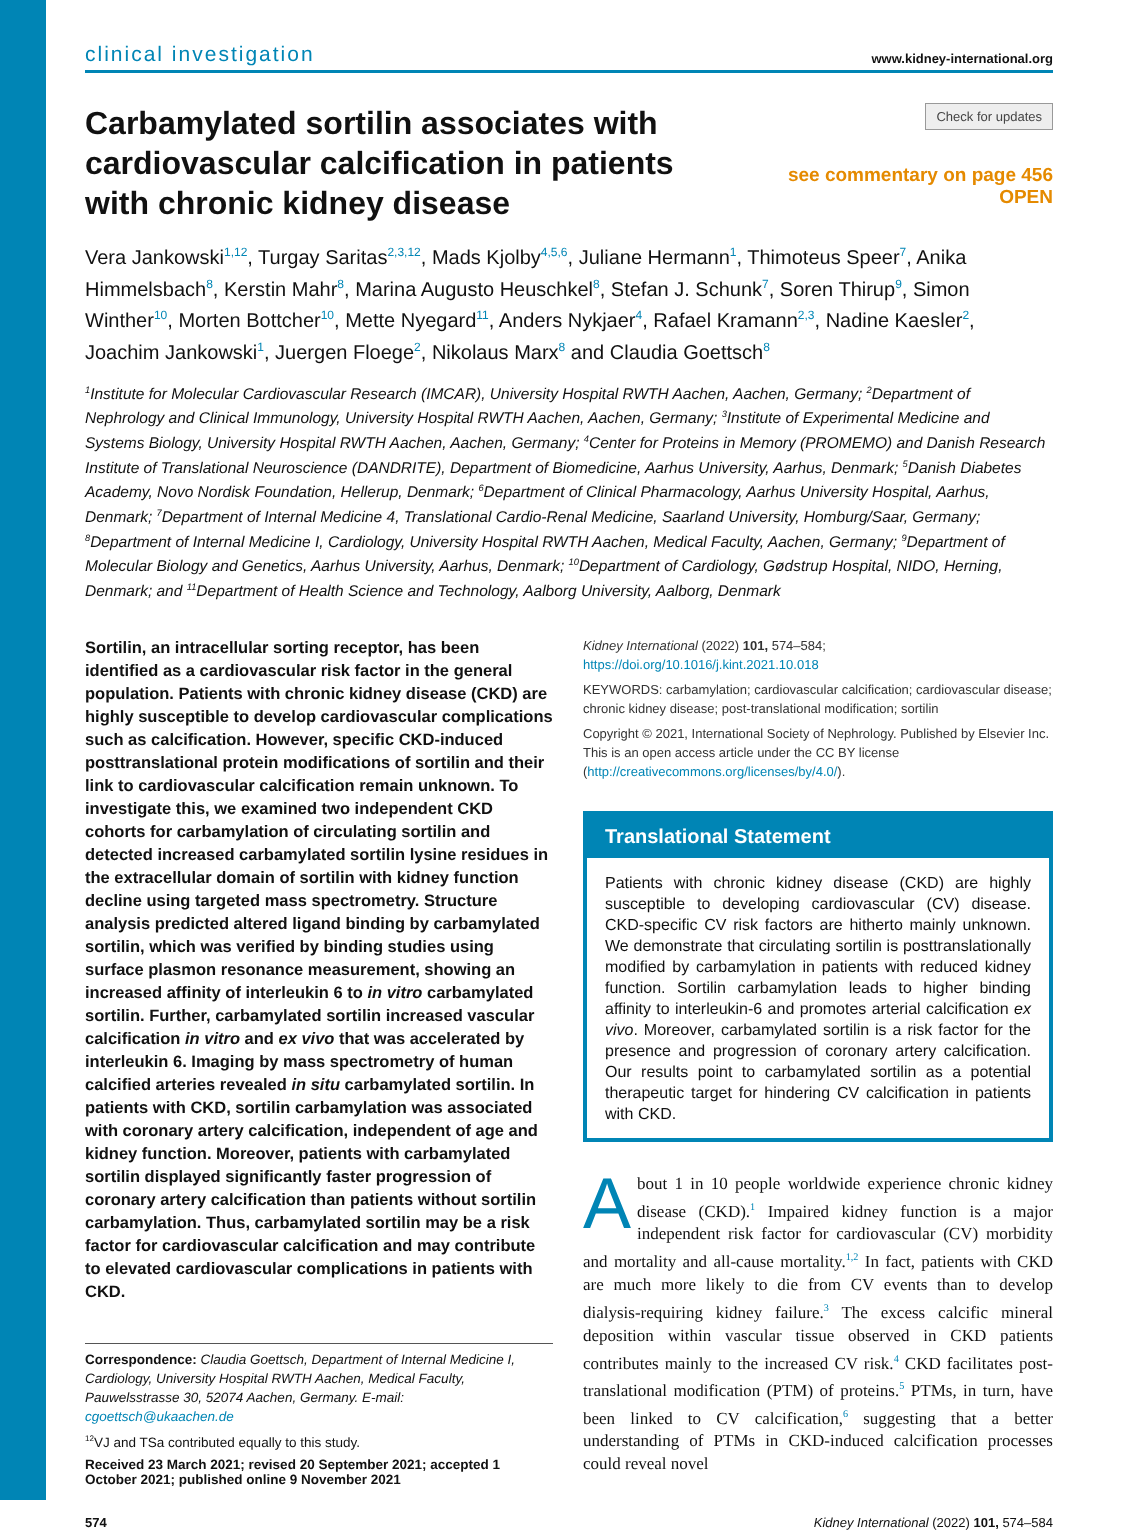clinical investigation www.kidney-international.org
Carbamylated sortilin associates with cardiovascular calcification in patients with chronic kidney disease
Check for updates
see commentary on page 456
OPEN
Vera Jankowski<sup>1,12</sup>, Turgay Saritas<sup>2,3,12</sup>, Mads Kjolby<sup>4,5,6</sup>, Juliane Hermann<sup>1</sup>, Thimoteus Speer<sup>7</sup>, Anika Himmelsbach<sup>8</sup>, Kerstin Mahr<sup>8</sup>, Marina Augusto Heuschkel<sup>8</sup>, Stefan J. Schunk<sup>7</sup>, Soren Thirup<sup>9</sup>, Simon Winther<sup>10</sup>, Morten Bottcher<sup>10</sup>, Mette Nyegard<sup>11</sup>, Anders Nykjaer<sup>4</sup>, Rafael Kramann<sup>2,3</sup>, Nadine Kaesler<sup>2</sup>, Joachim Jankowski<sup>1</sup>, Juergen Floege<sup>2</sup>, Nikolaus Marx<sup>8</sup> and Claudia Goettsch<sup>8</sup>
<sup>1</sup> Institute for Molecular Cardiovascular Research (IMCAR), University Hospital RWTH Aachen, Aachen, Germany; <sup>2</sup>Department of Nephrology and Clinical Immunology, University Hospital RWTH Aachen, Aachen, Germany; <sup>3</sup>Institute of Experimental Medicine and Systems Biology, University Hospital RWTH Aachen, Aachen, Germany; <sup>4</sup>Center for Proteins in Memory (PROMEMO) and Danish Research Institute of Translational Neuroscience (DANDRITE), Department of Biomedicine, Aarhus University, Aarhus, Denmark; <sup>5</sup>Danish Diabetes Academy, Novo Nordisk Foundation, Hellerup, Denmark; <sup>6</sup>Department of Clinical Pharmacology, Aarhus University Hospital, Aarhus, Denmark; <sup>7</sup>Department of Internal Medicine 4, Translational Cardio-Renal Medicine, Saarland University, Homburg/Saar, Germany; <sup>8</sup>Department of Internal Medicine I, Cardiology, University Hospital RWTH Aachen, Medical Faculty, Aachen, Germany; <sup>9</sup>Department of Molecular Biology and Genetics, Aarhus University, Aarhus, Denmark; <sup>10</sup>Department of Cardiology, Gødstrup Hospital, NIDO, Herning, Denmark; and <sup>11</sup>Department of Health Science and Technology, Aalborg University, Aalborg, Denmark
Sortilin, an intracellular sorting receptor, has been identified as a cardiovascular risk factor in the general population. Patients with chronic kidney disease (CKD) are highly susceptible to develop cardiovascular complications such as calcification. However, specific CKD-induced posttranslational protein modifications of sortilin and their link to cardiovascular calcification remain unknown. To investigate this, we examined two independent CKD cohorts for carbamylation of circulating sortilin and detected increased carbamylated sortilin lysine residues in the extracellular domain of sortilin with kidney function decline using targeted mass spectrometry. Structure analysis predicted altered ligand binding by carbamylated sortilin, which was verified by binding studies using surface plasmon resonance measurement, showing an increased affinity of interleukin 6 to in vitro carbamylated sortilin. Further, carbamylated sortilin increased vascular calcification in vitro and ex vivo that was accelerated by interleukin 6. Imaging by mass spectrometry of human calcified arteries revealed in situ carbamylated sortilin. In patients with CKD, sortilin carbamylation was associated with coronary artery calcification, independent of age and kidney function. Moreover, patients with carbamylated sortilin displayed significantly faster progression of coronary artery calcification than patients without sortilin carbamylation. Thus, carbamylated sortilin may be a risk factor for cardiovascular calcification and may contribute to elevated cardiovascular complications in patients with CKD.
Correspondence: Claudia Goettsch, Department of Internal Medicine I, Cardiology, University Hospital RWTH Aachen, Medical Faculty, Pauwelsstrasse 30, 52074 Aachen, Germany. E-mail: cgoettsch@ukaachen.de
<sup>12</sup> VJ and TSa contributed equally to this study.
Received 23 March 2021; revised 20 September 2021; accepted 1 October 2021; published online 9 November 2021
Kidney International (2022) 101, 574–584; https://doi.org/10.1016/j.kint.2021.10.018
KEYWORDS: carbamylation; cardiovascular calcification; cardiovascular disease; chronic kidney disease; post-translational modification; sortilin
Copyright © 2021, International Society of Nephrology. Published by Elsevier Inc. This is an open access article under the CC BY license (http://creativecommons.org/licenses/by/4.0/).
Translational Statement
Patients with chronic kidney disease (CKD) are highly susceptible to developing cardiovascular (CV) disease. CKD-specific CV risk factors are hitherto mainly unknown. We demonstrate that circulating sortilin is posttranslationally modified by carbamylation in patients with reduced kidney function. Sortilin carbamylation leads to higher binding affinity to interleukin-6 and promotes arterial calcification ex vivo. Moreover, carbamylated sortilin is a risk factor for the presence and progression of coronary artery calcification. Our results point to carbamylated sortilin as a potential therapeutic target for hindering CV calcification in patients with CKD.
About 1 in 10 people worldwide experience chronic kidney disease (CKD).<sup>1</sup> Impaired kidney function is a major independent risk factor for cardiovascular (CV) morbidity and mortality and all-cause mortality.<sup>1,2</sup> In fact, patients with CKD are much more likely to die from CV events than to develop dialysis-requiring kidney failure.<sup>3</sup> The excess calcific mineral deposition within vascular tissue observed in CKD patients contributes mainly to the increased CV risk.<sup>4</sup> CKD facilitates post-translational modification (PTM) of proteins.<sup>5</sup> PTMs, in turn, have been linked to CV calcification,<sup>6</sup> suggesting that a better understanding of PTMs in CKD-induced calcification processes could reveal novel
574 Kidney International (2022) 101, 574–584